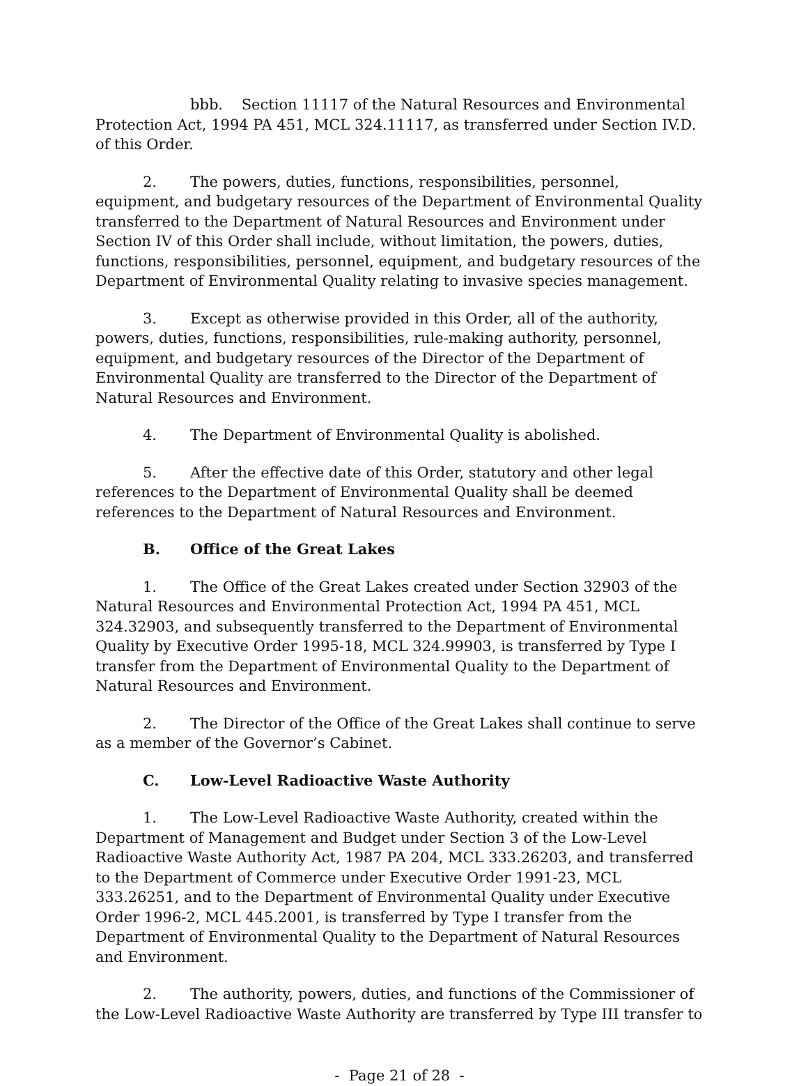bbb. Section 11117 of the Natural Resources and Environmental Protection Act, 1994 PA 451, MCL 324.11117, as transferred under Section IV.D. of this Order.
2. The powers, duties, functions, responsibilities, personnel, equipment, and budgetary resources of the Department of Environmental Quality transferred to the Department of Natural Resources and Environment under Section IV of this Order shall include, without limitation, the powers, duties, functions, responsibilities, personnel, equipment, and budgetary resources of the Department of Environmental Quality relating to invasive species management.
3. Except as otherwise provided in this Order, all of the authority, powers, duties, functions, responsibilities, rule-making authority, personnel, equipment, and budgetary resources of the Director of the Department of Environmental Quality are transferred to the Director of the Department of Natural Resources and Environment.
4. The Department of Environmental Quality is abolished.
5. After the effective date of this Order, statutory and other legal references to the Department of Environmental Quality shall be deemed references to the Department of Natural Resources and Environment.
B. Office of the Great Lakes
1. The Office of the Great Lakes created under Section 32903 of the Natural Resources and Environmental Protection Act, 1994 PA 451, MCL 324.32903, and subsequently transferred to the Department of Environmental Quality by Executive Order 1995-18, MCL 324.99903, is transferred by Type I transfer from the Department of Environmental Quality to the Department of Natural Resources and Environment.
2. The Director of the Office of the Great Lakes shall continue to serve as a member of the Governor’s Cabinet.
C. Low-Level Radioactive Waste Authority
1. The Low-Level Radioactive Waste Authority, created within the Department of Management and Budget under Section 3 of the Low-Level Radioactive Waste Authority Act, 1987 PA 204, MCL 333.26203, and transferred to the Department of Commerce under Executive Order 1991-23, MCL 333.26251, and to the Department of Environmental Quality under Executive Order 1996-2, MCL 445.2001, is transferred by Type I transfer from the Department of Environmental Quality to the Department of Natural Resources and Environment.
2. The authority, powers, duties, and functions of the Commissioner of the Low-Level Radioactive Waste Authority are transferred by Type III transfer to
- Page 21 of 28 -